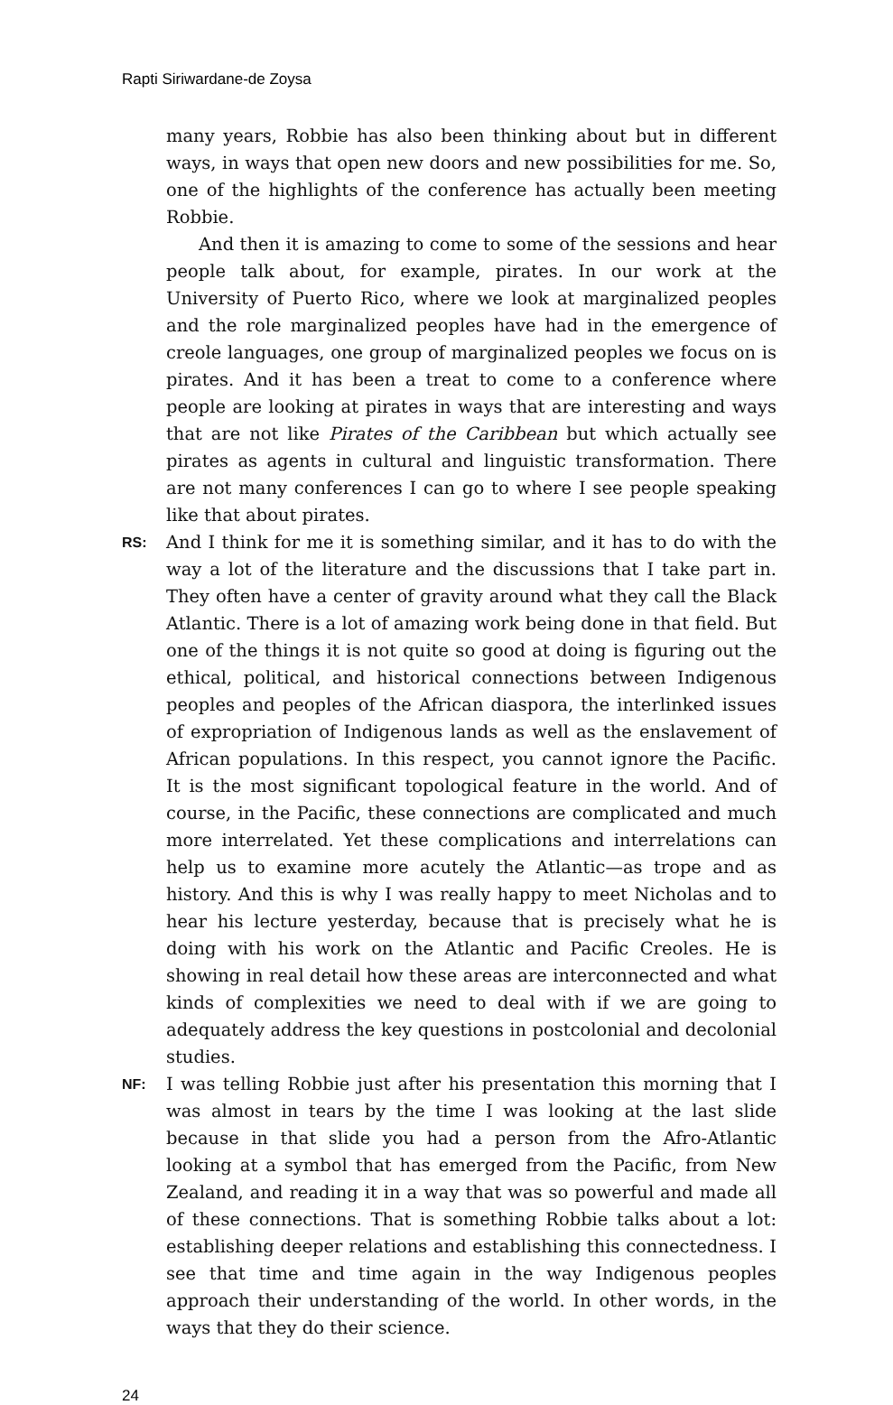Rapti Siriwardane-de Zoysa
many years, Robbie has also been thinking about but in different ways, in ways that open new doors and new possibilities for me. So, one of the highlights of the conference has actually been meeting Robbie.
And then it is amazing to come to some of the sessions and hear people talk about, for example, pirates. In our work at the University of Puerto Rico, where we look at marginalized peoples and the role marginalized peoples have had in the emergence of creole languages, one group of marginalized peoples we focus on is pirates. And it has been a treat to come to a conference where people are looking at pirates in ways that are interesting and ways that are not like Pirates of the Caribbean but which actually see pirates as agents in cultural and linguistic transformation. There are not many conferences I can go to where I see people speaking like that about pirates.
RS:
And I think for me it is something similar, and it has to do with the way a lot of the literature and the discussions that I take part in. They often have a center of gravity around what they call the Black Atlantic. There is a lot of amazing work being done in that field. But one of the things it is not quite so good at doing is figuring out the ethical, political, and historical connections between Indigenous peoples and peoples of the African diaspora, the interlinked issues of expropriation of Indigenous lands as well as the enslavement of African populations. In this respect, you cannot ignore the Pacific. It is the most significant topological feature in the world. And of course, in the Pacific, these connections are complicated and much more interrelated. Yet these complications and interrelations can help us to examine more acutely the Atlantic—as trope and as history. And this is why I was really happy to meet Nicholas and to hear his lecture yesterday, because that is precisely what he is doing with his work on the Atlantic and Pacific Creoles. He is showing in real detail how these areas are interconnected and what kinds of complexities we need to deal with if we are going to adequately address the key questions in postcolonial and decolonial studies.
NF:
I was telling Robbie just after his presentation this morning that I was almost in tears by the time I was looking at the last slide because in that slide you had a person from the Afro-Atlantic looking at a symbol that has emerged from the Pacific, from New Zealand, and reading it in a way that was so powerful and made all of these connections. That is something Robbie talks about a lot: establishing deeper relations and establishing this connectedness. I see that time and time again in the way Indigenous peoples approach their understanding of the world. In other words, in the ways that they do their science.
24